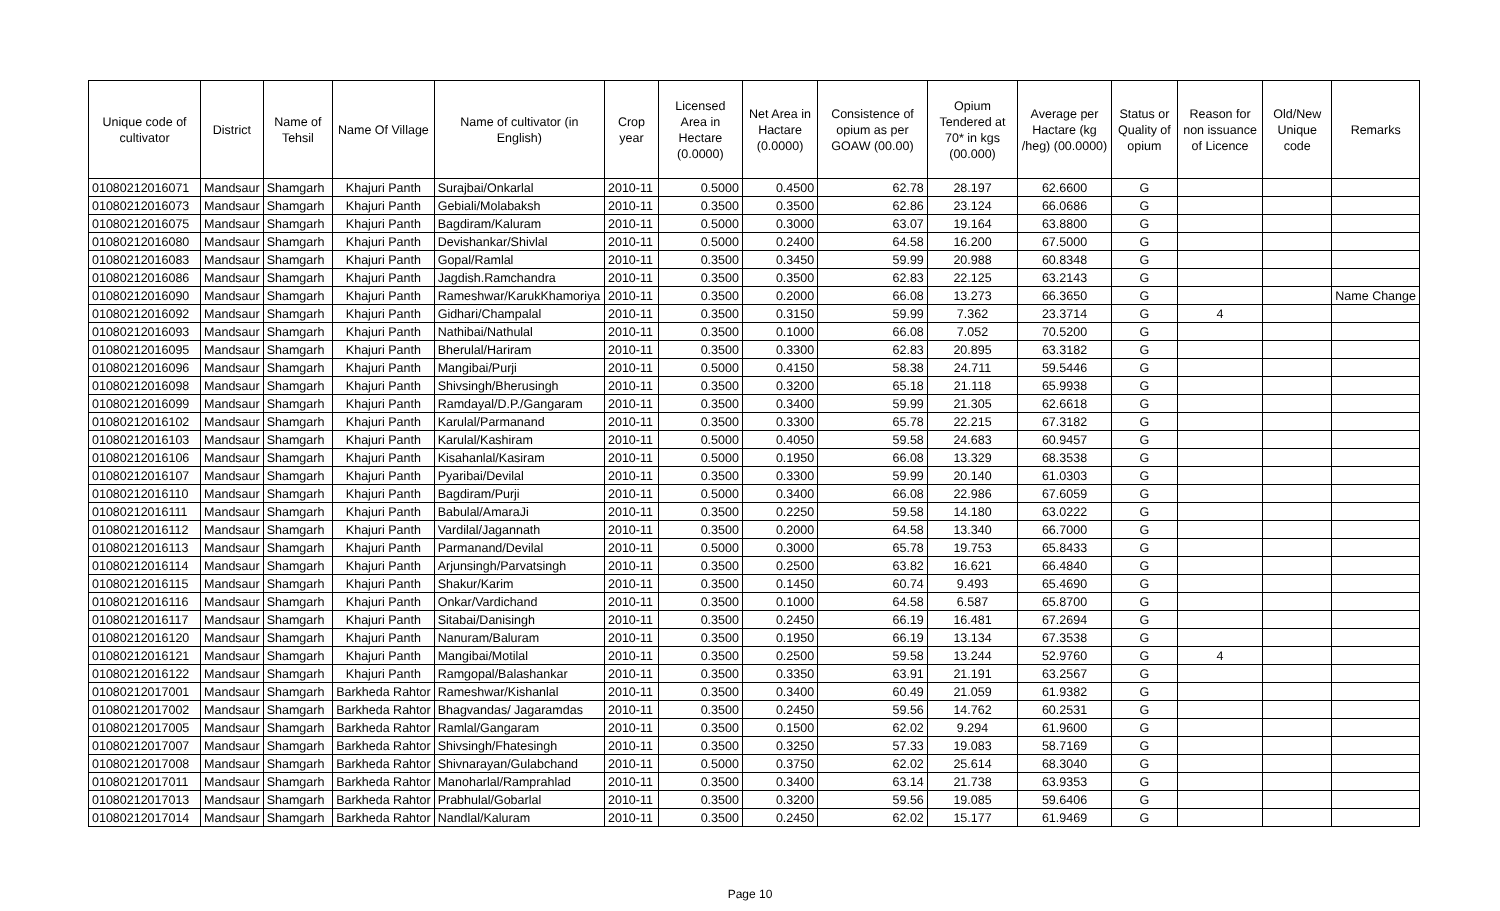| Unique code of cultivator | District | Name of Tehsil | Name Of Village | Name of cultivator (in English) | Crop year | Licensed Area in Hectare (0.0000) | Net Area in Hactare (0.0000) | Consistence of opium as per GOAW (00.00) | Opium Tendered at 70* in kgs (00.000) | Average per Hactare (kg /heg) (00.0000) | Status or Quality of opium | Reason for non issuance of Licence | Old/New Unique code | Remarks |
| --- | --- | --- | --- | --- | --- | --- | --- | --- | --- | --- | --- | --- | --- | --- |
| 01080212016071 | Mandsaur | Shamgarh | Khajuri Panth | Surajbai/Onkarlal | 2010-11 | 0.5000 | 0.4500 | 62.78 | 28.197 | 62.6600 | G | | | |
| 01080212016073 | Mandsaur | Shamgarh | Khajuri Panth | Gebiali/Molabaksh | 2010-11 | 0.3500 | 0.3500 | 62.86 | 23.124 | 66.0686 | G | | | |
| 01080212016075 | Mandsaur | Shamgarh | Khajuri Panth | Bagdiram/Kaluram | 2010-11 | 0.5000 | 0.3000 | 63.07 | 19.164 | 63.8800 | G | | | |
| 01080212016080 | Mandsaur | Shamgarh | Khajuri Panth | Devishankar/Shivlal | 2010-11 | 0.5000 | 0.2400 | 64.58 | 16.200 | 67.5000 | G | | | |
| 01080212016083 | Mandsaur | Shamgarh | Khajuri Panth | Gopal/Ramlal | 2010-11 | 0.3500 | 0.3450 | 59.99 | 20.988 | 60.8348 | G | | | |
| 01080212016086 | Mandsaur | Shamgarh | Khajuri Panth | Jagdish.Ramchandra | 2010-11 | 0.3500 | 0.3500 | 62.83 | 22.125 | 63.2143 | G | | | |
| 01080212016090 | Mandsaur | Shamgarh | Khajuri Panth | Rameshwar/KarukKhamoriya | 2010-11 | 0.3500 | 0.2000 | 66.08 | 13.273 | 66.3650 | G | | | Name Change |
| 01080212016092 | Mandsaur | Shamgarh | Khajuri Panth | Gidhari/Champalal | 2010-11 | 0.3500 | 0.3150 | 59.99 | 7.362 | 23.3714 | G | 4 | | |
| 01080212016093 | Mandsaur | Shamgarh | Khajuri Panth | Nathibai/Nathulal | 2010-11 | 0.3500 | 0.1000 | 66.08 | 7.052 | 70.5200 | G | | | |
| 01080212016095 | Mandsaur | Shamgarh | Khajuri Panth | Bherulal/Hariram | 2010-11 | 0.3500 | 0.3300 | 62.83 | 20.895 | 63.3182 | G | | | |
| 01080212016096 | Mandsaur | Shamgarh | Khajuri Panth | Mangibai/Purji | 2010-11 | 0.5000 | 0.4150 | 58.38 | 24.711 | 59.5446 | G | | | |
| 01080212016098 | Mandsaur | Shamgarh | Khajuri Panth | Shivsingh/Bherusingh | 2010-11 | 0.3500 | 0.3200 | 65.18 | 21.118 | 65.9938 | G | | | |
| 01080212016099 | Mandsaur | Shamgarh | Khajuri Panth | Ramdayal/D.P./Gangaram | 2010-11 | 0.3500 | 0.3400 | 59.99 | 21.305 | 62.6618 | G | | | |
| 01080212016102 | Mandsaur | Shamgarh | Khajuri Panth | Karulal/Parmanand | 2010-11 | 0.3500 | 0.3300 | 65.78 | 22.215 | 67.3182 | G | | | |
| 01080212016103 | Mandsaur | Shamgarh | Khajuri Panth | Karulal/Kashiram | 2010-11 | 0.5000 | 0.4050 | 59.58 | 24.683 | 60.9457 | G | | | |
| 01080212016106 | Mandsaur | Shamgarh | Khajuri Panth | Kisahanlal/Kasiram | 2010-11 | 0.5000 | 0.1950 | 66.08 | 13.329 | 68.3538 | G | | | |
| 01080212016107 | Mandsaur | Shamgarh | Khajuri Panth | Pyaribai/Devilal | 2010-11 | 0.3500 | 0.3300 | 59.99 | 20.140 | 61.0303 | G | | | |
| 01080212016110 | Mandsaur | Shamgarh | Khajuri Panth | Bagdiram/Purji | 2010-11 | 0.5000 | 0.3400 | 66.08 | 22.986 | 67.6059 | G | | | |
| 01080212016111 | Mandsaur | Shamgarh | Khajuri Panth | Babulal/AmaraJi | 2010-11 | 0.3500 | 0.2250 | 59.58 | 14.180 | 63.0222 | G | | | |
| 01080212016112 | Mandsaur | Shamgarh | Khajuri Panth | Vardilal/Jagannath | 2010-11 | 0.3500 | 0.2000 | 64.58 | 13.340 | 66.7000 | G | | | |
| 01080212016113 | Mandsaur | Shamgarh | Khajuri Panth | Parmanand/Devilal | 2010-11 | 0.5000 | 0.3000 | 65.78 | 19.753 | 65.8433 | G | | | |
| 01080212016114 | Mandsaur | Shamgarh | Khajuri Panth | Arjunsingh/Parvatsingh | 2010-11 | 0.3500 | 0.2500 | 63.82 | 16.621 | 66.4840 | G | | | |
| 01080212016115 | Mandsaur | Shamgarh | Khajuri Panth | Shakur/Karim | 2010-11 | 0.3500 | 0.1450 | 60.74 | 9.493 | 65.4690 | G | | | |
| 01080212016116 | Mandsaur | Shamgarh | Khajuri Panth | Onkar/Vardichand | 2010-11 | 0.3500 | 0.1000 | 64.58 | 6.587 | 65.8700 | G | | | |
| 01080212016117 | Mandsaur | Shamgarh | Khajuri Panth | Sitabai/Danisingh | 2010-11 | 0.3500 | 0.2450 | 66.19 | 16.481 | 67.2694 | G | | | |
| 01080212016120 | Mandsaur | Shamgarh | Khajuri Panth | Nanuram/Baluram | 2010-11 | 0.3500 | 0.1950 | 66.19 | 13.134 | 67.3538 | G | | | |
| 01080212016121 | Mandsaur | Shamgarh | Khajuri Panth | Mangibai/Motilal | 2010-11 | 0.3500 | 0.2500 | 59.58 | 13.244 | 52.9760 | G | 4 | | |
| 01080212016122 | Mandsaur | Shamgarh | Khajuri Panth | Ramgopal/Balashankar | 2010-11 | 0.3500 | 0.3350 | 63.91 | 21.191 | 63.2567 | G | | | |
| 01080212017001 | Mandsaur | Shamgarh | Barkheda Rahtor | Rameshwar/Kishanlal | 2010-11 | 0.3500 | 0.3400 | 60.49 | 21.059 | 61.9382 | G | | | |
| 01080212017002 | Mandsaur | Shamgarh | Barkheda Rahtor | Bhagvandas/ Jagaramdas | 2010-11 | 0.3500 | 0.2450 | 59.56 | 14.762 | 60.2531 | G | | | |
| 01080212017005 | Mandsaur | Shamgarh | Barkheda Rahtor | Ramlal/Gangaram | 2010-11 | 0.3500 | 0.1500 | 62.02 | 9.294 | 61.9600 | G | | | |
| 01080212017007 | Mandsaur | Shamgarh | Barkheda Rahtor | Shivsingh/Fhatesingh | 2010-11 | 0.3500 | 0.3250 | 57.33 | 19.083 | 58.7169 | G | | | |
| 01080212017008 | Mandsaur | Shamgarh | Barkheda Rahtor | Shivnarayan/Gulabchand | 2010-11 | 0.5000 | 0.3750 | 62.02 | 25.614 | 68.3040 | G | | | |
| 01080212017011 | Mandsaur | Shamgarh | Barkheda Rahtor | Manoharlal/Ramprahlad | 2010-11 | 0.3500 | 0.3400 | 63.14 | 21.738 | 63.9353 | G | | | |
| 01080212017013 | Mandsaur | Shamgarh | Barkheda Rahtor | Prabhulal/Gobarlal | 2010-11 | 0.3500 | 0.3200 | 59.56 | 19.085 | 59.6406 | G | | | |
| 01080212017014 | Mandsaur | Shamgarh | Barkheda Rahtor | Nandlal/Kaluram | 2010-11 | 0.3500 | 0.2450 | 62.02 | 15.177 | 61.9469 | G | | | |
Page 10